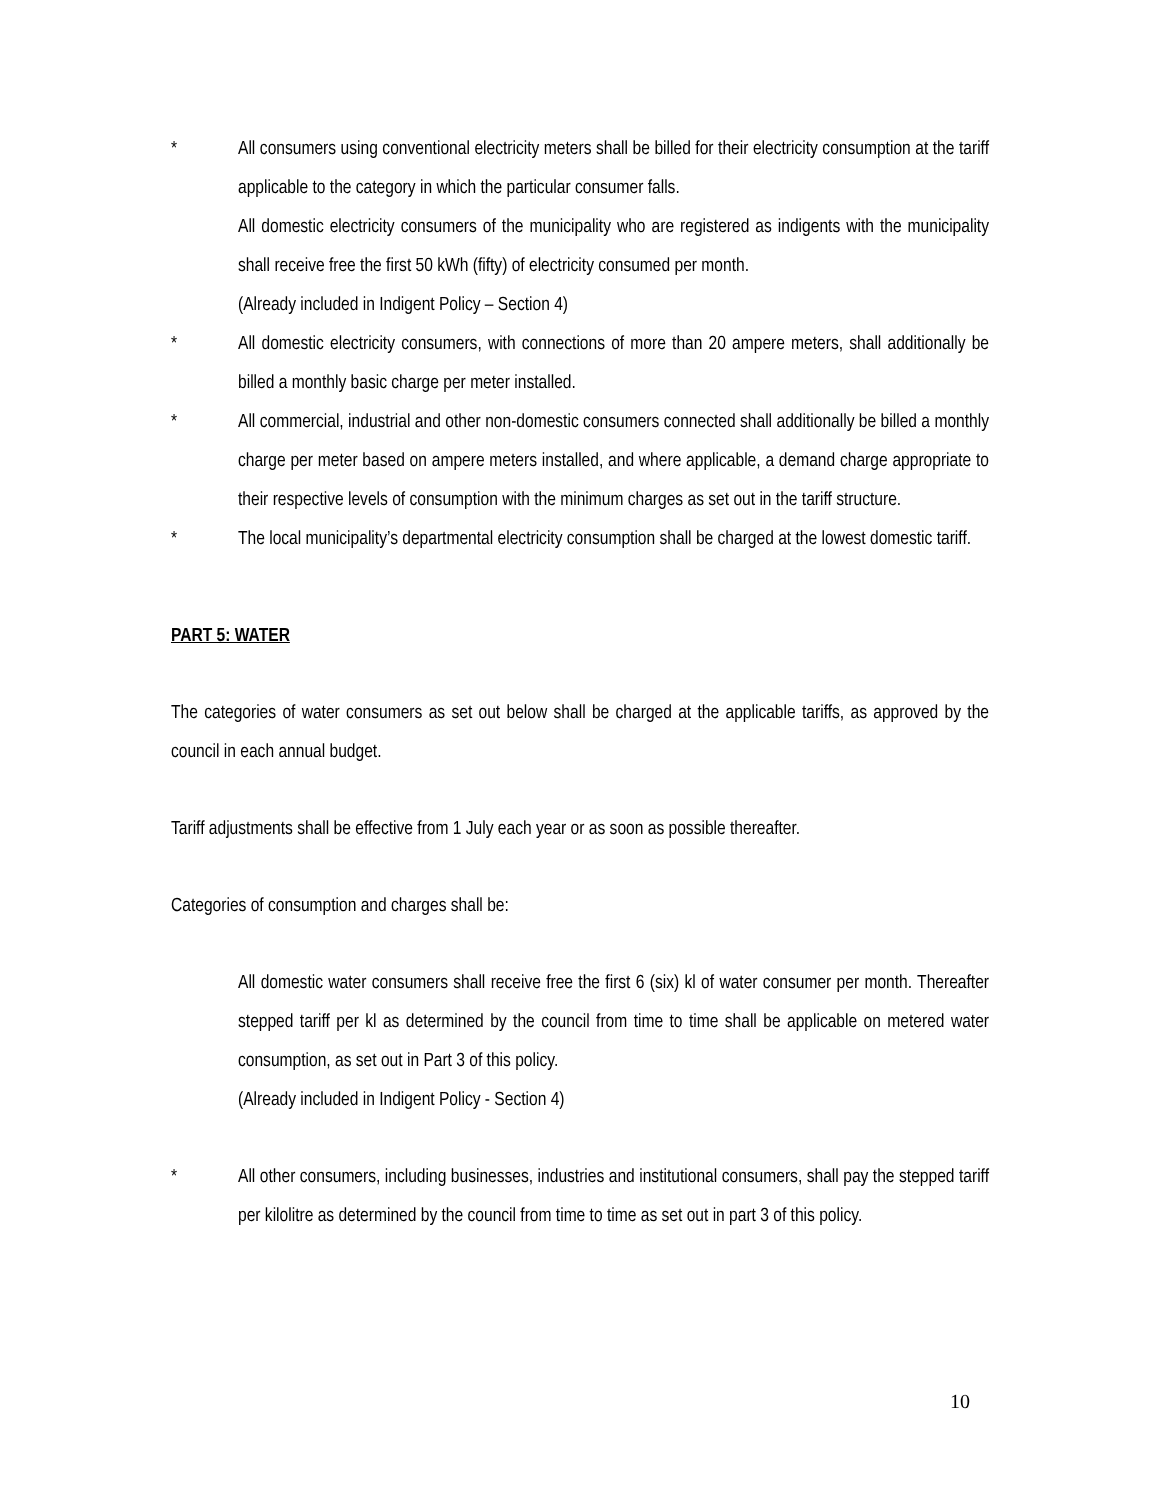* All consumers using conventional electricity meters shall be billed for their electricity consumption at the tariff applicable to the category in which the particular consumer falls.
All domestic electricity consumers of the municipality who are registered as indigents with the municipality shall receive free the first 50 kWh (fifty) of electricity consumed per month.
(Already included in Indigent Policy – Section 4)
* All domestic electricity consumers, with connections of more than 20 ampere meters, shall additionally be billed a monthly basic charge per meter installed.
* All commercial, industrial and other non-domestic consumers connected shall additionally be billed a monthly charge per meter based on ampere meters installed, and where applicable, a demand charge appropriate to their respective levels of consumption with the minimum charges as set out in the tariff structure.
* The local municipality’s departmental electricity consumption shall be charged at the lowest domestic tariff.
PART 5: WATER
The categories of water consumers as set out below shall be charged at the applicable tariffs, as approved by the council in each annual budget.
Tariff adjustments shall be effective from 1 July each year or as soon as possible thereafter.
Categories of consumption and charges shall be:
All domestic water consumers shall receive free the first 6 (six) kl of water consumer per month. Thereafter stepped tariff per kl as determined by the council from time to time shall be applicable on metered water consumption, as set out in Part 3 of this policy.
(Already included in Indigent Policy - Section 4)
* All other consumers, including businesses, industries and institutional consumers, shall pay the stepped tariff per kilolitre as determined by the council from time to time as set out in part 3 of this policy.
10